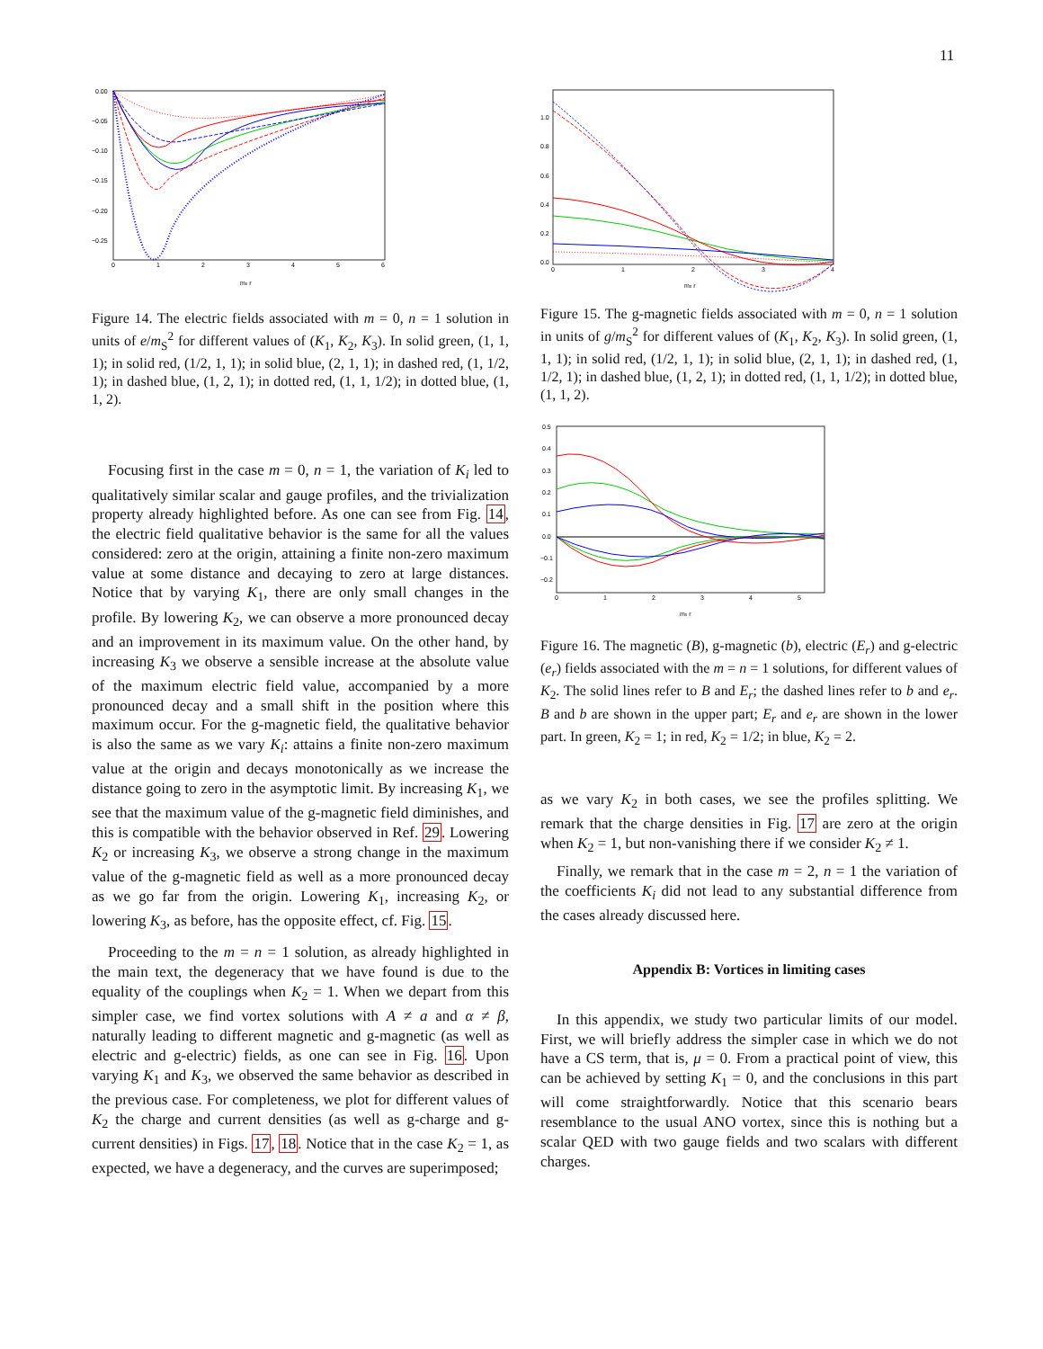11
0.00
−0.05
−0.10
−0.15
−0.20
−0.25
0
1
2
3
4
5
6
ms r
Figure 14. The electric fields associated with m = 0, n = 1 solution in units of e/m<sub>S</sub><sup>2</sup> for different values of (K<sub>1</sub>, K<sub>2</sub>, K<sub>3</sub>). In solid green, (1, 1, 1); in solid red, (1/2, 1, 1); in solid blue, (2, 1, 1); in dashed red, (1, 1/2, 1); in dashed blue, (1, 2, 1); in dotted red, (1, 1, 1/2); in dotted blue, (1, 1, 2).
Focusing first in the case m = 0, n = 1, the variation of K<sub>i</sub> led to qualitatively similar scalar and gauge profiles, and the trivialization property already highlighted before. As one can see from Fig. 14, the electric field qualitative behavior is the same for all the values considered: zero at the origin, attaining a finite non-zero maximum value at some distance and decaying to zero at large distances. Notice that by varying K<sub>1</sub>, there are only small changes in the profile. By lowering K<sub>2</sub>, we can observe a more pronounced decay and an improvement in its maximum value. On the other hand, by increasing K<sub>3</sub> we observe a sensible increase at the absolute value of the maximum electric field value, accompanied by a more pronounced decay and a small shift in the position where this maximum occur. For the g-magnetic field, the qualitative behavior is also the same as we vary K<sub>i</sub>: attains a finite non-zero maximum value at the origin and decays monotonically as we increase the distance going to zero in the asymptotic limit. By increasing K<sub>1</sub>, we see that the maximum value of the g-magnetic field diminishes, and this is compatible with the behavior observed in Ref. 29. Lowering K<sub>2</sub> or increasing K<sub>3</sub>, we observe a strong change in the maximum value of the g-magnetic field as well as a more pronounced decay as we go far from the origin. Lowering K<sub>1</sub>, increasing K<sub>2</sub>, or lowering K<sub>3</sub>, as before, has the opposite effect, cf. Fig. 15.
Proceeding to the m = n = 1 solution, as already highlighted in the main text, the degeneracy that we have found is due to the equality of the couplings when K<sub>2</sub> = 1. When we depart from this simpler case, we find vortex solutions with A ≠ a and α ≠ β, naturally leading to different magnetic and g-magnetic (as well as electric and g-electric) fields, as one can see in Fig. 16. Upon varying K<sub>1</sub> and K<sub>3</sub>, we observed the same behavior as described in the previous case. For completeness, we plot for different values of K<sub>2</sub> the charge and current densities (as well as g-charge and g-current densities) in Figs. 17, 18. Notice that in the case K<sub>2</sub> = 1, as expected, we have a degeneracy, and the curves are superimposed;
1.0
0.8
0.6
0.4
0.2
0.0
0
1
2
3
4
ms r
Figure 15. The g-magnetic fields associated with m = 0, n = 1 solution in units of g/m<sub>S</sub><sup>2</sup> for different values of (K<sub>1</sub>, K<sub>2</sub>, K<sub>3</sub>). In solid green, (1, 1, 1); in solid red, (1/2, 1, 1); in solid blue, (2, 1, 1); in dashed red, (1, 1/2, 1); in dashed blue, (1, 2, 1); in dotted red, (1, 1, 1/2); in dotted blue, (1, 1, 2).
0.5
0.4
0.3
0.2
0.1
0.0
−0.1
−0.2
0
1
2
3
4
5
ms r
Figure 16. The magnetic (B), g-magnetic (b), electric (E<sub>r</sub>) and g-electric (e<sub>r</sub>) fields associated with the m = n = 1 solutions, for different values of K<sub>2</sub>. The solid lines refer to B and E<sub>r</sub>; the dashed lines refer to b and e<sub>r</sub>. B and b are shown in the upper part; E<sub>r</sub> and e<sub>r</sub> are shown in the lower part. In green, K<sub>2</sub> = 1; in red, K<sub>2</sub> = 1/2; in blue, K<sub>2</sub> = 2.
as we vary K<sub>2</sub> in both cases, we see the profiles splitting. We remark that the charge densities in Fig. 17 are zero at the origin when K<sub>2</sub> = 1, but non-vanishing there if we consider K<sub>2</sub> ≠ 1.
Finally, we remark that in the case m = 2, n = 1 the variation of the coefficients K<sub>i</sub> did not lead to any substantial difference from the cases already discussed here.
Appendix B: Vortices in limiting cases
In this appendix, we study two particular limits of our model. First, we will briefly address the simpler case in which we do not have a CS term, that is, μ = 0. From a practical point of view, this can be achieved by setting K<sub>1</sub> = 0, and the conclusions in this part will come straightforwardly. Notice that this scenario bears resemblance to the usual ANO vortex, since this is nothing but a scalar QED with two gauge fields and two scalars with different charges.